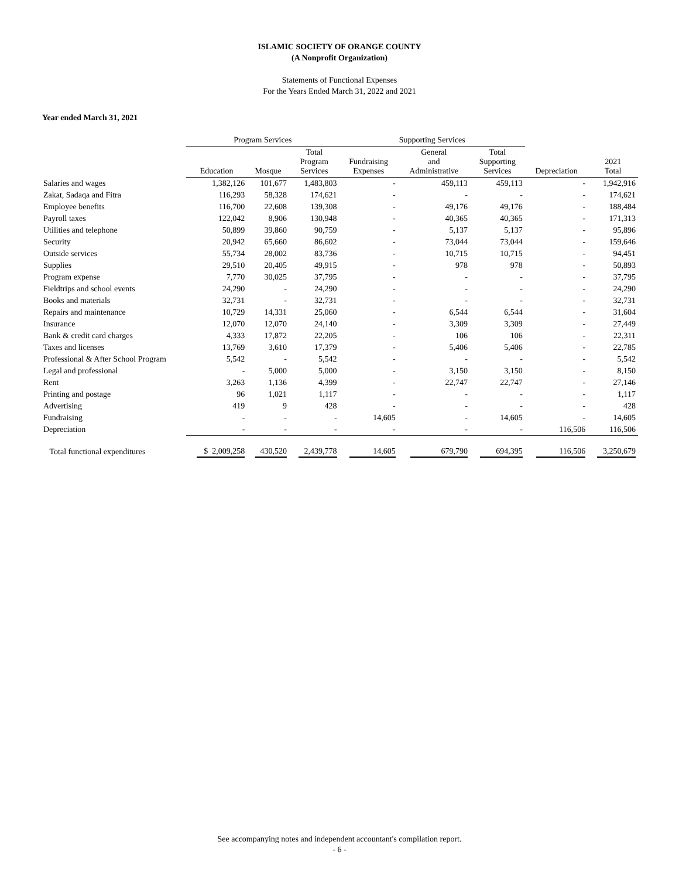ISLAMIC SOCIETY OF ORANGE COUNTY
(A Nonprofit Organization)
Statements of Functional Expenses
For the Years Ended March 31, 2022 and 2021
Year ended March 31, 2021
| | Program Services | | | Supporting Services | | | | |
| --- | --- | --- | --- | --- | --- | --- | --- | --- |
| | Education | Mosque | Total Program Services | Fundraising Expenses | General and Administrative | Total Supporting Services | Depreciation | 2021 Total |
| Salaries and wages | 1,382,126 | 101,677 | 1,483,803 | - | 459,113 | 459,113 | - | 1,942,916 |
| Zakat, Sadaqa and Fitra | 116,293 | 58,328 | 174,621 | - | - | - | - | 174,621 |
| Employee benefits | 116,700 | 22,608 | 139,308 | - | 49,176 | 49,176 | - | 188,484 |
| Payroll taxes | 122,042 | 8,906 | 130,948 | - | 40,365 | 40,365 | - | 171,313 |
| Utilities and telephone | 50,899 | 39,860 | 90,759 | - | 5,137 | 5,137 | - | 95,896 |
| Security | 20,942 | 65,660 | 86,602 | - | 73,044 | 73,044 | - | 159,646 |
| Outside services | 55,734 | 28,002 | 83,736 | - | 10,715 | 10,715 | - | 94,451 |
| Supplies | 29,510 | 20,405 | 49,915 | - | 978 | 978 | - | 50,893 |
| Program expense | 7,770 | 30,025 | 37,795 | - | - | - | - | 37,795 |
| Fieldtrips and school events | 24,290 | - | 24,290 | - | - | - | - | 24,290 |
| Books and materials | 32,731 | - | 32,731 | - | - | - | - | 32,731 |
| Repairs and maintenance | 10,729 | 14,331 | 25,060 | - | 6,544 | 6,544 | - | 31,604 |
| Insurance | 12,070 | 12,070 | 24,140 | - | 3,309 | 3,309 | - | 27,449 |
| Bank & credit card charges | 4,333 | 17,872 | 22,205 | - | 106 | 106 | - | 22,311 |
| Taxes and licenses | 13,769 | 3,610 | 17,379 | - | 5,406 | 5,406 | - | 22,785 |
| Professional & After School Program | 5,542 | - | 5,542 | - | - | - | - | 5,542 |
| Legal and professional | - | 5,000 | 5,000 | - | 3,150 | 3,150 | - | 8,150 |
| Rent | 3,263 | 1,136 | 4,399 | - | 22,747 | 22,747 | - | 27,146 |
| Printing and postage | 96 | 1,021 | 1,117 | - | - | - | - | 1,117 |
| Advertising | 419 | 9 | 428 | - | - | - | - | 428 |
| Fundraising | - | - | - | 14,605 | - | 14,605 | - | 14,605 |
| Depreciation | - | - | - | - | - | - | 116,506 | 116,506 |
| Total functional expenditures | $ 2,009,258 | 430,520 | 2,439,778 | 14,605 | 679,790 | 694,395 | 116,506 | 3,250,679 |
See accompanying notes and independent accountant's compilation report.
- 6 -